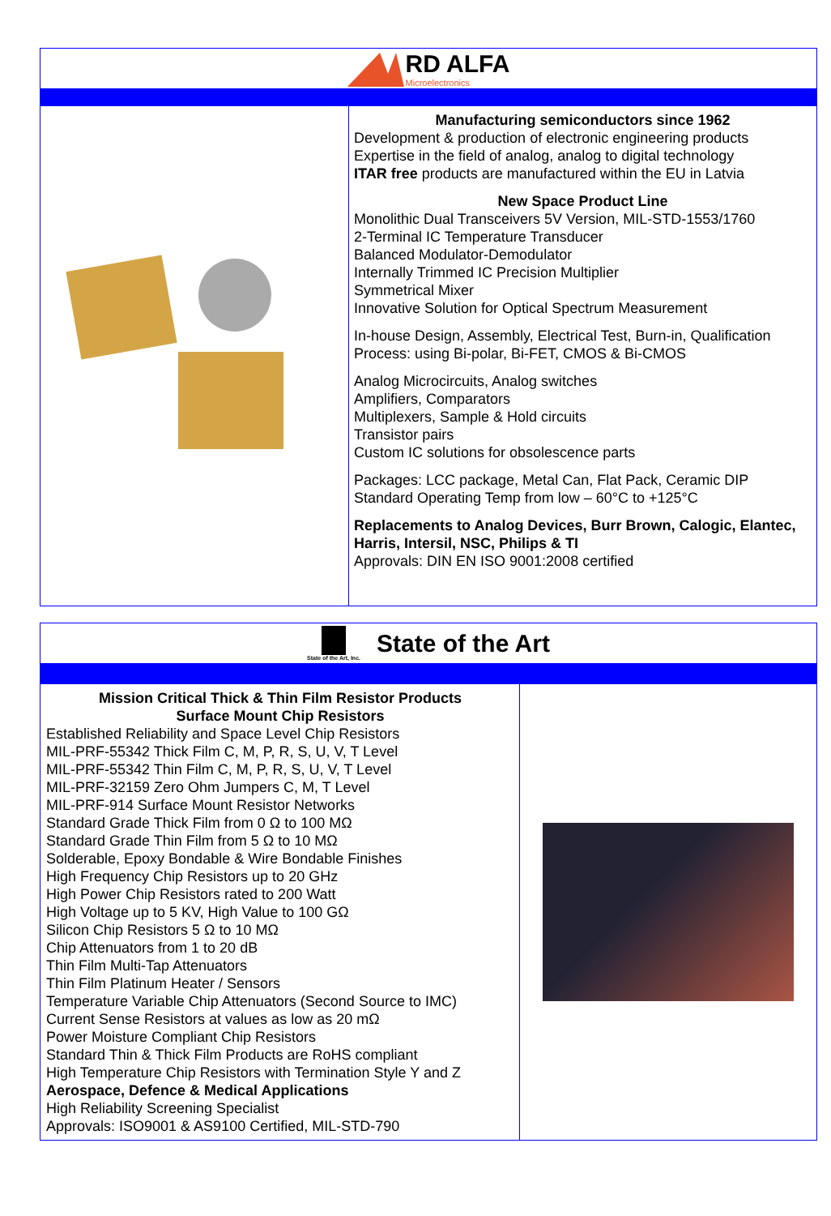RD ALFA
Microelectronics
Manufacturing semiconductors since 1962
Development & production of electronic engineering products
Expertise in the field of analog, analog to digital technology
ITAR free products are manufactured within the EU in Latvia
New Space Product Line
Monolithic Dual Transceivers 5V Version, MIL-STD-1553/1760
2-Terminal IC Temperature Transducer
Balanced Modulator-Demodulator
Internally Trimmed IC Precision Multiplier
Symmetrical Mixer
Innovative Solution for Optical Spectrum Measurement
In-house Design, Assembly, Electrical Test, Burn-in, Qualification
Process: using Bi-polar, Bi-FET, CMOS & Bi-CMOS
Analog Microcircuits, Analog switches
Amplifiers, Comparators
Multiplexers, Sample & Hold circuits
Transistor pairs
Custom IC solutions for obsolescence parts
Packages: LCC package, Metal Can, Flat Pack, Ceramic DIP
Standard Operating Temp from low – 60°C to +125°C
Replacements to Analog Devices, Burr Brown, Calogic, Elantec, Harris, Intersil, NSC, Philips & TI
Approvals: DIN EN ISO 9001:2008 certified
State of the Art, Inc.
State of the Art
Mission Critical Thick & Thin Film Resistor Products
Surface Mount Chip Resistors
Established Reliability and Space Level Chip Resistors
MIL-PRF-55342 Thick Film C, M, P, R, S, U, V, T Level
MIL-PRF-55342 Thin Film C, M, P, R, S, U, V, T Level
MIL-PRF-32159 Zero Ohm Jumpers C, M, T Level
MIL-PRF-914 Surface Mount Resistor Networks
Standard Grade Thick Film from 0 Ω to 100 MΩ
Standard Grade Thin Film from 5 Ω to 10 MΩ
Solderable, Epoxy Bondable & Wire Bondable Finishes
High Frequency Chip Resistors up to 20 GHz
High Power Chip Resistors rated to 200 Watt
High Voltage up to 5 KV, High Value to 100 GΩ
Silicon Chip Resistors 5 Ω to 10 MΩ
Chip Attenuators from 1 to 20 dB
Thin Film Multi-Tap Attenuators
Thin Film Platinum Heater / Sensors
Temperature Variable Chip Attenuators (Second Source to IMC)
Current Sense Resistors at values as low as 20 mΩ
Power Moisture Compliant Chip Resistors
Standard Thin & Thick Film Products are RoHS compliant
High Temperature Chip Resistors with Termination Style Y and Z
Aerospace, Defence & Medical Applications
High Reliability Screening Specialist
Approvals: ISO9001 & AS9100 Certified, MIL-STD-790